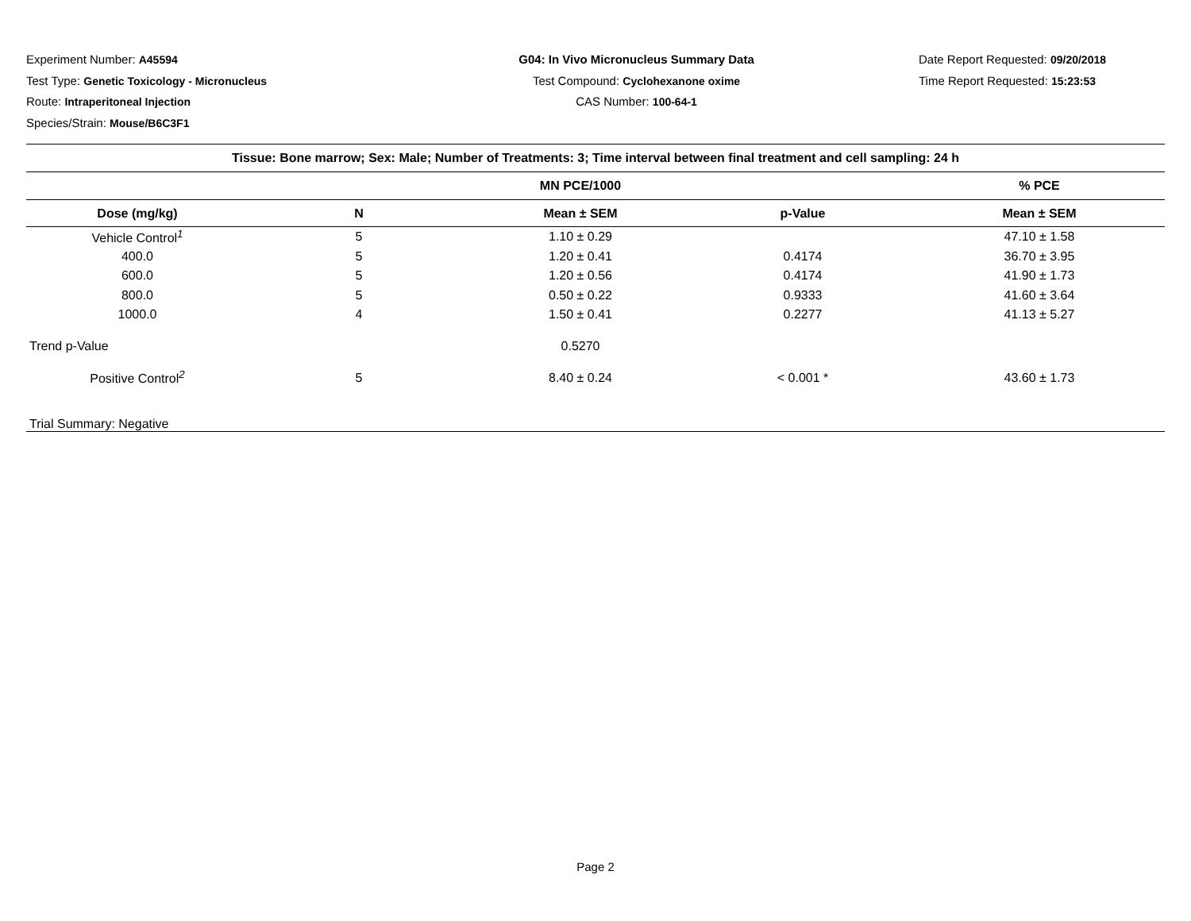Experiment Number: A45594
Test Type: Genetic Toxicology - Micronucleus
Route: Intraperitoneal Injection
Species/Strain: Mouse/B6C3F1
G04: In Vivo Micronucleus Summary Data
Test Compound: Cyclohexanone oxime
CAS Number: 100-64-1
Date Report Requested: 09/20/2018
Time Report Requested: 15:23:53
| Tissue: Bone marrow; Sex: Male; Number of Treatments: 3; Time interval between final treatment and cell sampling: 24 h | | | | |
| --- | --- | --- | --- | --- |
| | | MN PCE/1000 | | % PCE |
| Dose (mg/kg) | N | Mean ± SEM | p-Value | Mean ± SEM |
| Vehicle Control<sup>1</sup> | 5 | 1.10 ± 0.29 | | 47.10 ± 1.58 |
| 400.0 | 5 | 1.20 ± 0.41 | 0.4174 | 36.70 ± 3.95 |
| 600.0 | 5 | 1.20 ± 0.56 | 0.4174 | 41.90 ± 1.73 |
| 800.0 | 5 | 0.50 ± 0.22 | 0.9333 | 41.60 ± 3.64 |
| 1000.0 | 4 | 1.50 ± 0.41 | 0.2277 | 41.13 ± 5.27 |
| Trend p-Value | | 0.5270 | | |
| Positive Control<sup>2</sup> | 5 | 8.40 ± 0.24 | < 0.001 * | 43.60 ± 1.73 |
| Trial Summary: Negative | | | | |
Page 2